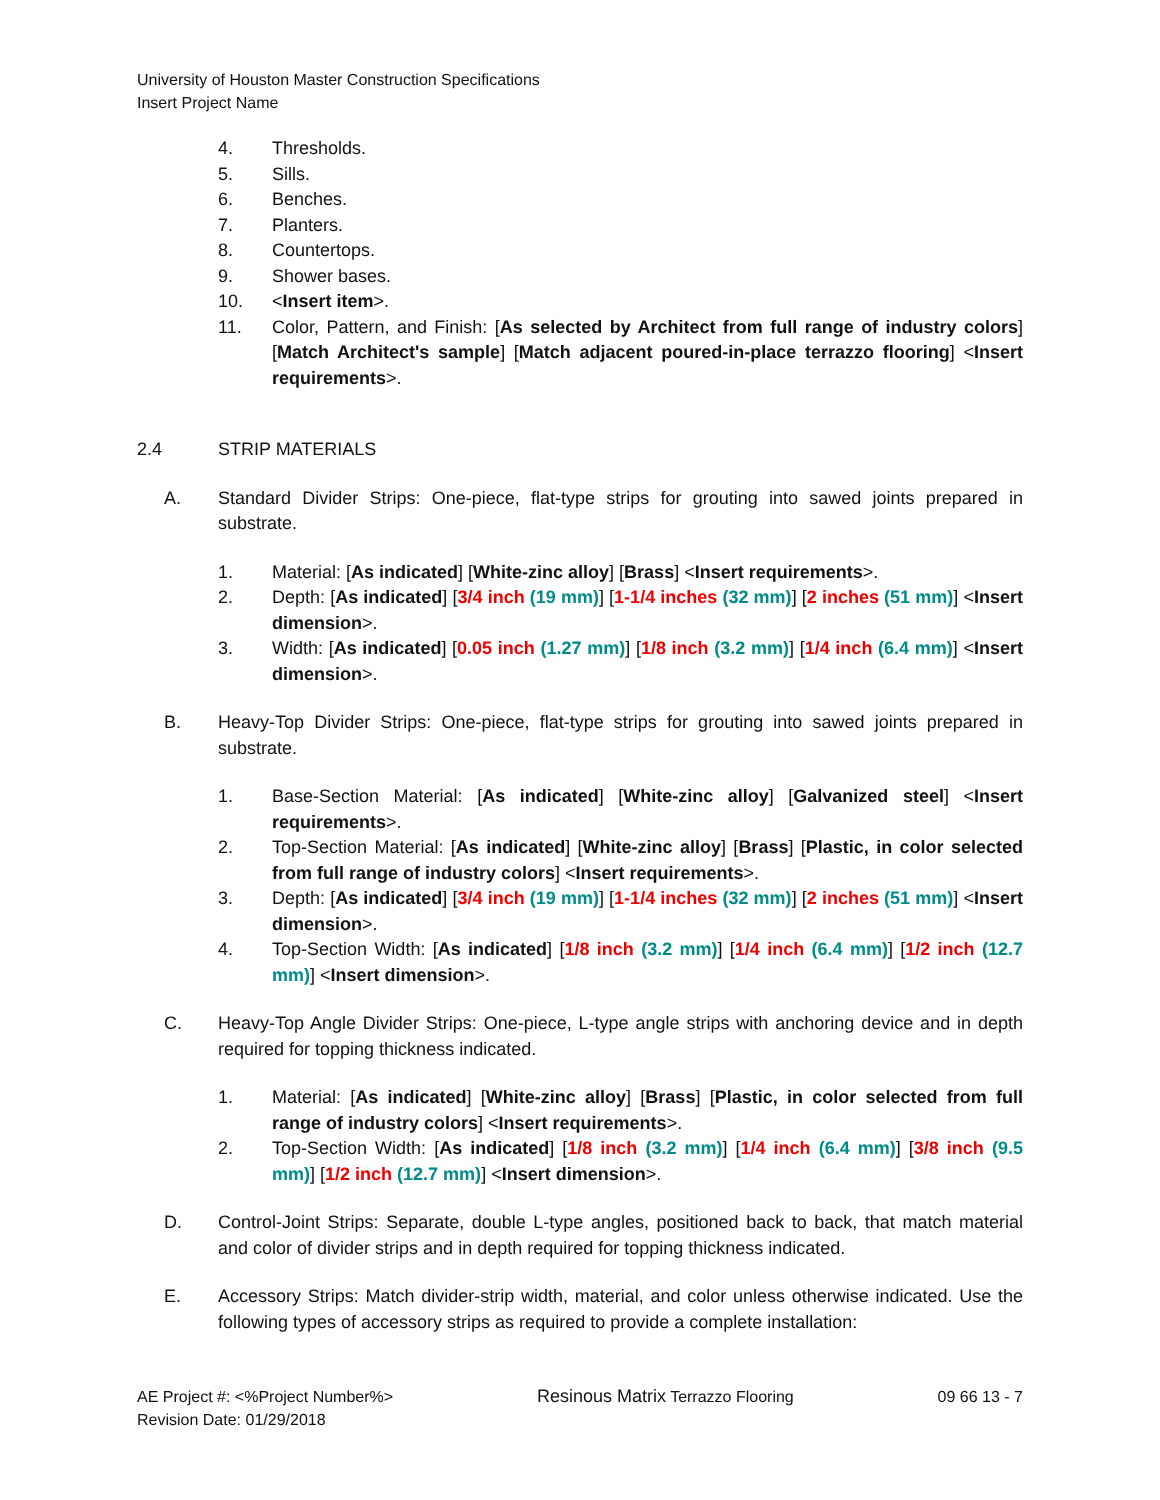University of Houston Master Construction Specifications
Insert Project Name
4. Thresholds.
5. Sills.
6. Benches.
7. Planters.
8. Countertops.
9. Shower bases.
10. <Insert item>.
11. Color, Pattern, and Finish: [As selected by Architect from full range of industry colors] [Match Architect's sample] [Match adjacent poured-in-place terrazzo flooring] <Insert requirements>.
2.4 STRIP MATERIALS
A. Standard Divider Strips: One-piece, flat-type strips for grouting into sawed joints prepared in substrate.
1. Material: [As indicated] [White-zinc alloy] [Brass] <Insert requirements>.
2. Depth: [As indicated] [3/4 inch (19 mm)] [1-1/4 inches (32 mm)] [2 inches (51 mm)] <Insert dimension>.
3. Width: [As indicated] [0.05 inch (1.27 mm)] [1/8 inch (3.2 mm)] [1/4 inch (6.4 mm)] <Insert dimension>.
B. Heavy-Top Divider Strips: One-piece, flat-type strips for grouting into sawed joints prepared in substrate.
1. Base-Section Material: [As indicated] [White-zinc alloy] [Galvanized steel] <Insert requirements>.
2. Top-Section Material: [As indicated] [White-zinc alloy] [Brass] [Plastic, in color selected from full range of industry colors] <Insert requirements>.
3. Depth: [As indicated] [3/4 inch (19 mm)] [1-1/4 inches (32 mm)] [2 inches (51 mm)] <Insert dimension>.
4. Top-Section Width: [As indicated] [1/8 inch (3.2 mm)] [1/4 inch (6.4 mm)] [1/2 inch (12.7 mm)] <Insert dimension>.
C. Heavy-Top Angle Divider Strips: One-piece, L-type angle strips with anchoring device and in depth required for topping thickness indicated.
1. Material: [As indicated] [White-zinc alloy] [Brass] [Plastic, in color selected from full range of industry colors] <Insert requirements>.
2. Top-Section Width: [As indicated] [1/8 inch (3.2 mm)] [1/4 inch (6.4 mm)] [3/8 inch (9.5 mm)] [1/2 inch (12.7 mm)] <Insert dimension>.
D. Control-Joint Strips: Separate, double L-type angles, positioned back to back, that match material and color of divider strips and in depth required for topping thickness indicated.
E. Accessory Strips: Match divider-strip width, material, and color unless otherwise indicated. Use the following types of accessory strips as required to provide a complete installation:
AE Project #: <%Project Number%>
Revision Date: 01/29/2018 Resinous Matrix Terrazzo Flooring 09 66 13 - 7